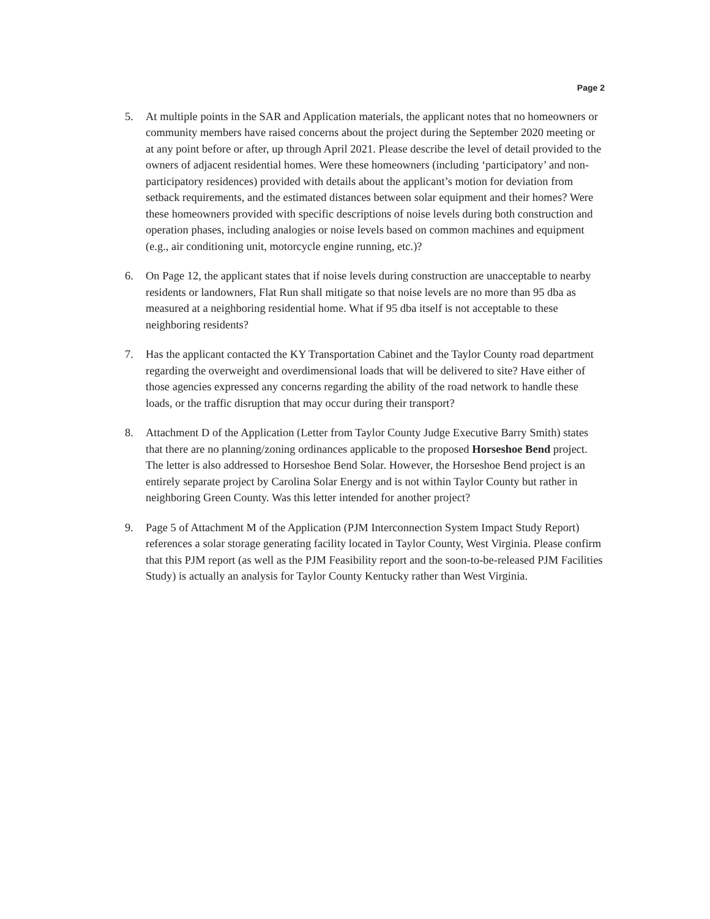Page 2
5. At multiple points in the SAR and Application materials, the applicant notes that no homeowners or community members have raised concerns about the project during the September 2020 meeting or at any point before or after, up through April 2021. Please describe the level of detail provided to the owners of adjacent residential homes. Were these homeowners (including ‘participatory’ and non-participatory residences) provided with details about the applicant’s motion for deviation from setback requirements, and the estimated distances between solar equipment and their homes? Were these homeowners provided with specific descriptions of noise levels during both construction and operation phases, including analogies or noise levels based on common machines and equipment (e.g., air conditioning unit, motorcycle engine running, etc.)?
6. On Page 12, the applicant states that if noise levels during construction are unacceptable to nearby residents or landowners, Flat Run shall mitigate so that noise levels are no more than 95 dba as measured at a neighboring residential home. What if 95 dba itself is not acceptable to these neighboring residents?
7. Has the applicant contacted the KY Transportation Cabinet and the Taylor County road department regarding the overweight and overdimensional loads that will be delivered to site? Have either of those agencies expressed any concerns regarding the ability of the road network to handle these loads, or the traffic disruption that may occur during their transport?
8. Attachment D of the Application (Letter from Taylor County Judge Executive Barry Smith) states that there are no planning/zoning ordinances applicable to the proposed Horseshoe Bend project. The letter is also addressed to Horseshoe Bend Solar. However, the Horseshoe Bend project is an entirely separate project by Carolina Solar Energy and is not within Taylor County but rather in neighboring Green County. Was this letter intended for another project?
9. Page 5 of Attachment M of the Application (PJM Interconnection System Impact Study Report) references a solar storage generating facility located in Taylor County, West Virginia. Please confirm that this PJM report (as well as the PJM Feasibility report and the soon-to-be-released PJM Facilities Study) is actually an analysis for Taylor County Kentucky rather than West Virginia.